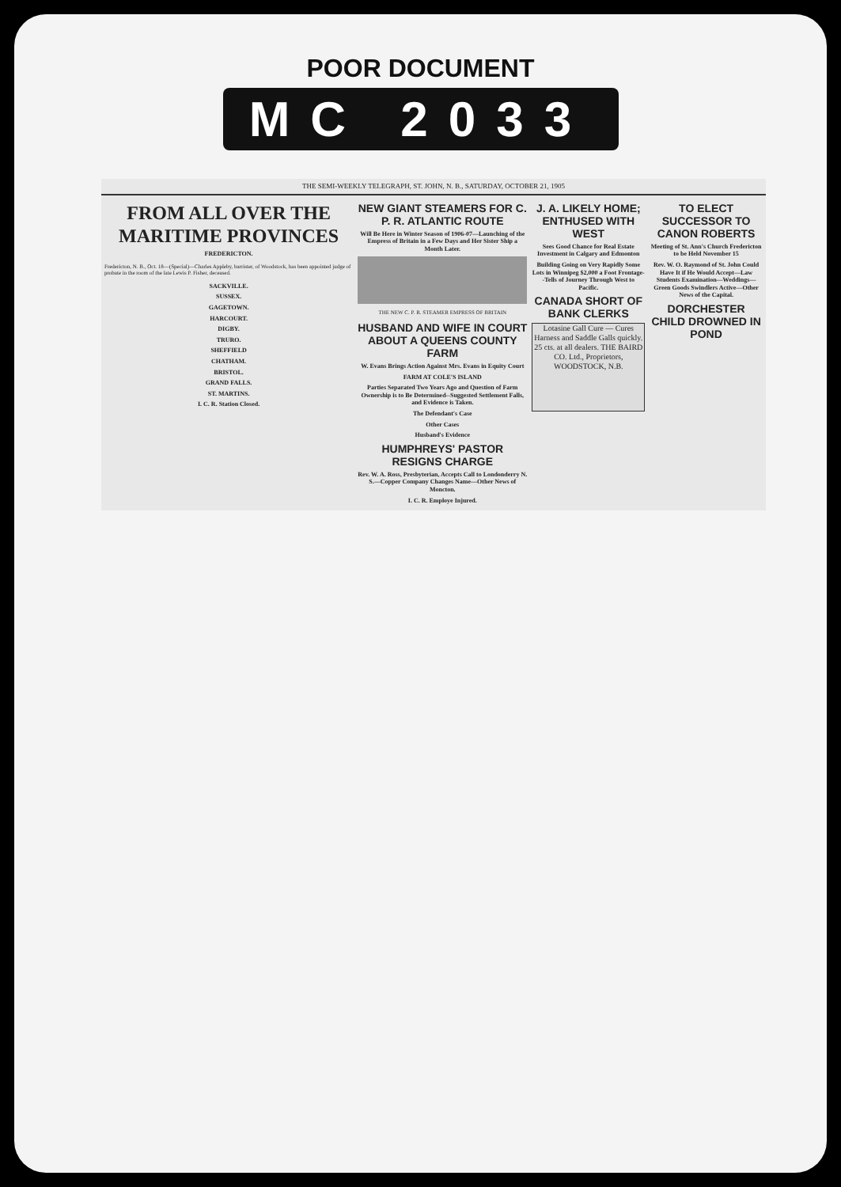POOR DOCUMENT
MC 2033
THE SEMI-WEEKLY TELEGRAPH, ST. JOHN, N. B., SATURDAY, OCTOBER 21, 1905
FROM ALL OVER THE MARITIME PROVINCES
FREDERICTON.
Fredericton, N. B., Oct. 18—(Special)—Charles Appleby, barrister, of Woodstock, has been appointed judge of probate in the room of the late Lewis P. Fisher, deceased.
SACKVILLE.
SUSSEX.
GAGETOWN.
HARCOURT.
DIGBY.
TRURO.
SHEFFIELD
CHATHAM.
BRISTOL.
GRAND FALLS.
ST. MARTINS.
I. C. R. Station Closed.
NEW GIANT STEAMERS FOR C. P. R. ATLANTIC ROUTE
Will Be Here in Winter Season of 1906-07—Launching of the Empress of Britain in a Few Days and Her Sister Ship a Month Later.
THE NEW C. P. R. STEAMER EMPRESS OF BRITAIN
HUSBAND AND WIFE IN COURT ABOUT A QUEENS COUNTY FARM
W. Evans Brings Action Against Mrs. Evans in Equity Court
FARM AT COLE'S ISLAND
Parties Separated Two Years Ago and Question of Farm Ownership is to Be Determined--Suggested Settlement Falls, and Evidence is Taken.
The Defendant's Case
Other Cases
Husband's Evidence
HUMPHREYS' PASTOR RESIGNS CHARGE
Rev. W. A. Ross, Presbyterian, Accepts Call to Londonderry N. S.—Copper Company Changes Name—Other News of Moncton.
I. C. R. Employe Injured.
J. A. LIKELY HOME; ENTHUSED WITH WEST
Sees Good Chance for Real Estate Investment in Calgary and Edmonton
Building Going on Very Rapidly Some Lots in Winnipeg $2,000 a Foot Frontage--Tells of Journey Through West to Pacific.
CANADA SHORT OF BANK CLERKS
Lotasine Gall Cure — Cures Harness and Saddle Galls quickly. 25 cts. at all dealers. THE BAIRD CO. Ltd., Proprietors, WOODSTOCK, N.B.
TO ELECT SUCCESSOR TO CANON ROBERTS
Meeting of St. Ann's Church Fredericton to be Held November 15
Rev. W. O. Raymond of St. John Could Have It if He Would Accept—Law Students Examination—Weddings—Green Goods Swindlers Active—Other News of the Capital.
DORCHESTER CHILD DROWNED IN POND